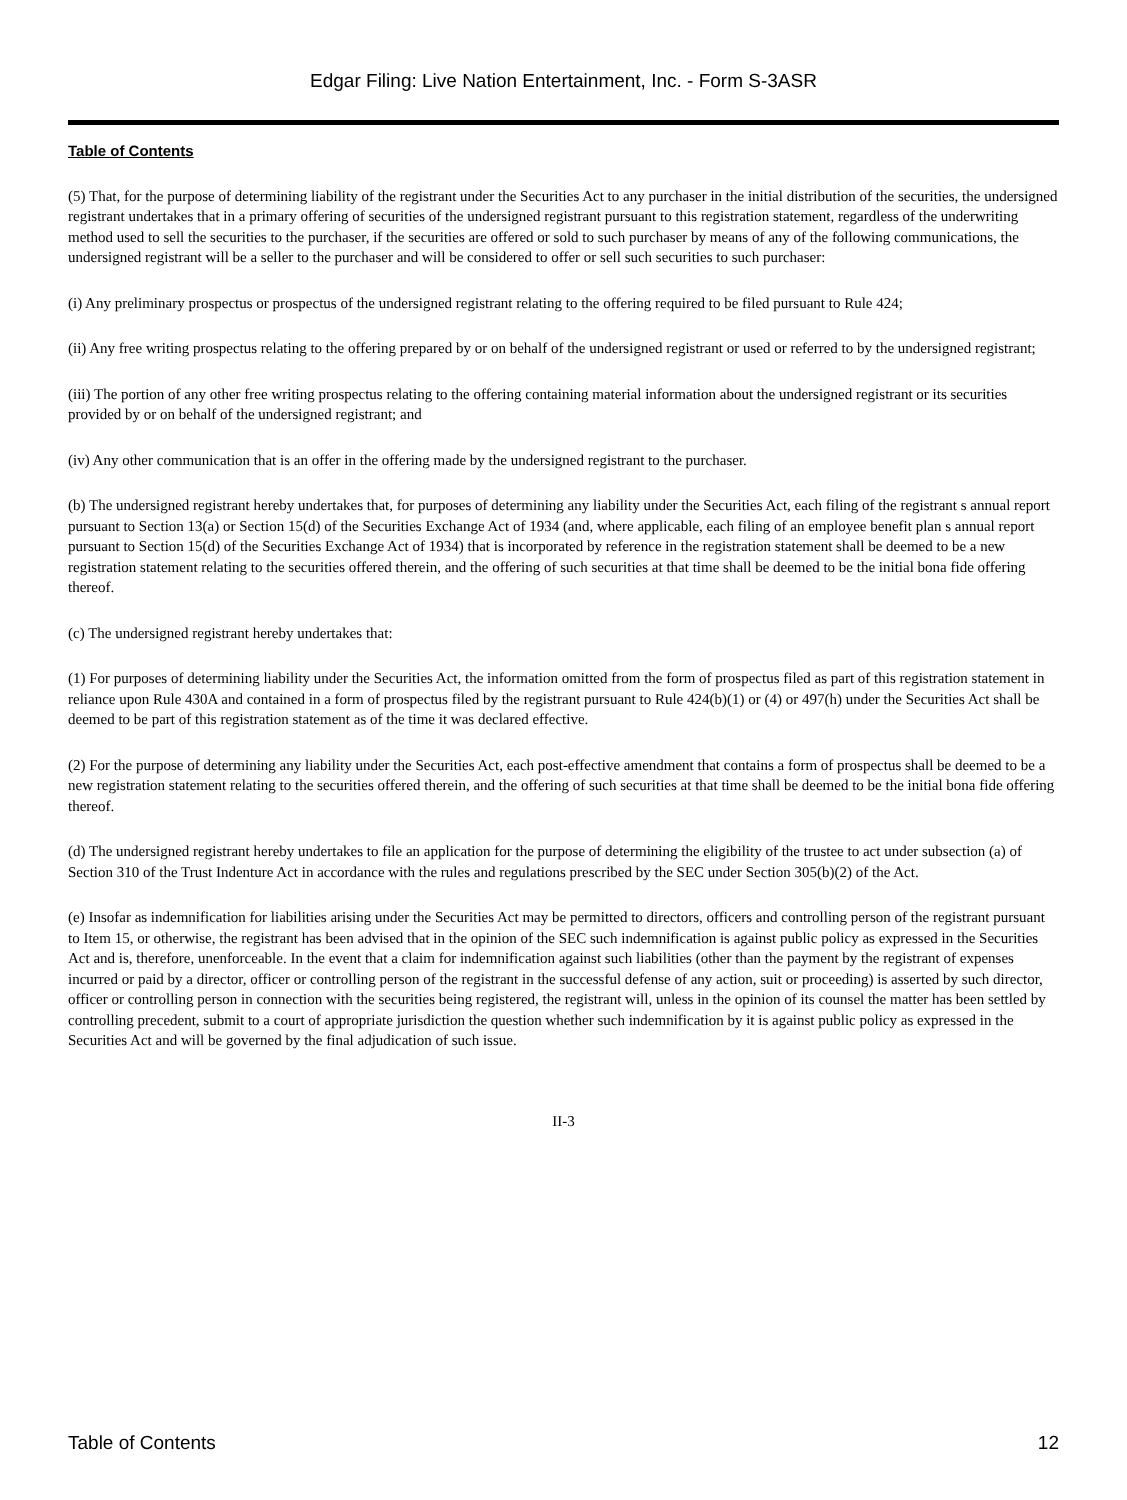Edgar Filing: Live Nation Entertainment, Inc. - Form S-3ASR
Table of Contents
(5) That, for the purpose of determining liability of the registrant under the Securities Act to any purchaser in the initial distribution of the securities, the undersigned registrant undertakes that in a primary offering of securities of the undersigned registrant pursuant to this registration statement, regardless of the underwriting method used to sell the securities to the purchaser, if the securities are offered or sold to such purchaser by means of any of the following communications, the undersigned registrant will be a seller to the purchaser and will be considered to offer or sell such securities to such purchaser:
(i) Any preliminary prospectus or prospectus of the undersigned registrant relating to the offering required to be filed pursuant to Rule 424;
(ii) Any free writing prospectus relating to the offering prepared by or on behalf of the undersigned registrant or used or referred to by the undersigned registrant;
(iii) The portion of any other free writing prospectus relating to the offering containing material information about the undersigned registrant or its securities provided by or on behalf of the undersigned registrant; and
(iv) Any other communication that is an offer in the offering made by the undersigned registrant to the purchaser.
(b) The undersigned registrant hereby undertakes that, for purposes of determining any liability under the Securities Act, each filing of the registrant s annual report pursuant to Section 13(a) or Section 15(d) of the Securities Exchange Act of 1934 (and, where applicable, each filing of an employee benefit plan s annual report pursuant to Section 15(d) of the Securities Exchange Act of 1934) that is incorporated by reference in the registration statement shall be deemed to be a new registration statement relating to the securities offered therein, and the offering of such securities at that time shall be deemed to be the initial bona fide offering thereof.
(c) The undersigned registrant hereby undertakes that:
(1) For purposes of determining liability under the Securities Act, the information omitted from the form of prospectus filed as part of this registration statement in reliance upon Rule 430A and contained in a form of prospectus filed by the registrant pursuant to Rule 424(b)(1) or (4) or 497(h) under the Securities Act shall be deemed to be part of this registration statement as of the time it was declared effective.
(2) For the purpose of determining any liability under the Securities Act, each post-effective amendment that contains a form of prospectus shall be deemed to be a new registration statement relating to the securities offered therein, and the offering of such securities at that time shall be deemed to be the initial bona fide offering thereof.
(d) The undersigned registrant hereby undertakes to file an application for the purpose of determining the eligibility of the trustee to act under subsection (a) of Section 310 of the Trust Indenture Act in accordance with the rules and regulations prescribed by the SEC under Section 305(b)(2) of the Act.
(e) Insofar as indemnification for liabilities arising under the Securities Act may be permitted to directors, officers and controlling person of the registrant pursuant to Item 15, or otherwise, the registrant has been advised that in the opinion of the SEC such indemnification is against public policy as expressed in the Securities Act and is, therefore, unenforceable. In the event that a claim for indemnification against such liabilities (other than the payment by the registrant of expenses incurred or paid by a director, officer or controlling person of the registrant in the successful defense of any action, suit or proceeding) is asserted by such director, officer or controlling person in connection with the securities being registered, the registrant will, unless in the opinion of its counsel the matter has been settled by controlling precedent, submit to a court of appropriate jurisdiction the question whether such indemnification by it is against public policy as expressed in the Securities Act and will be governed by the final adjudication of such issue.
II-3
Table of Contents 12